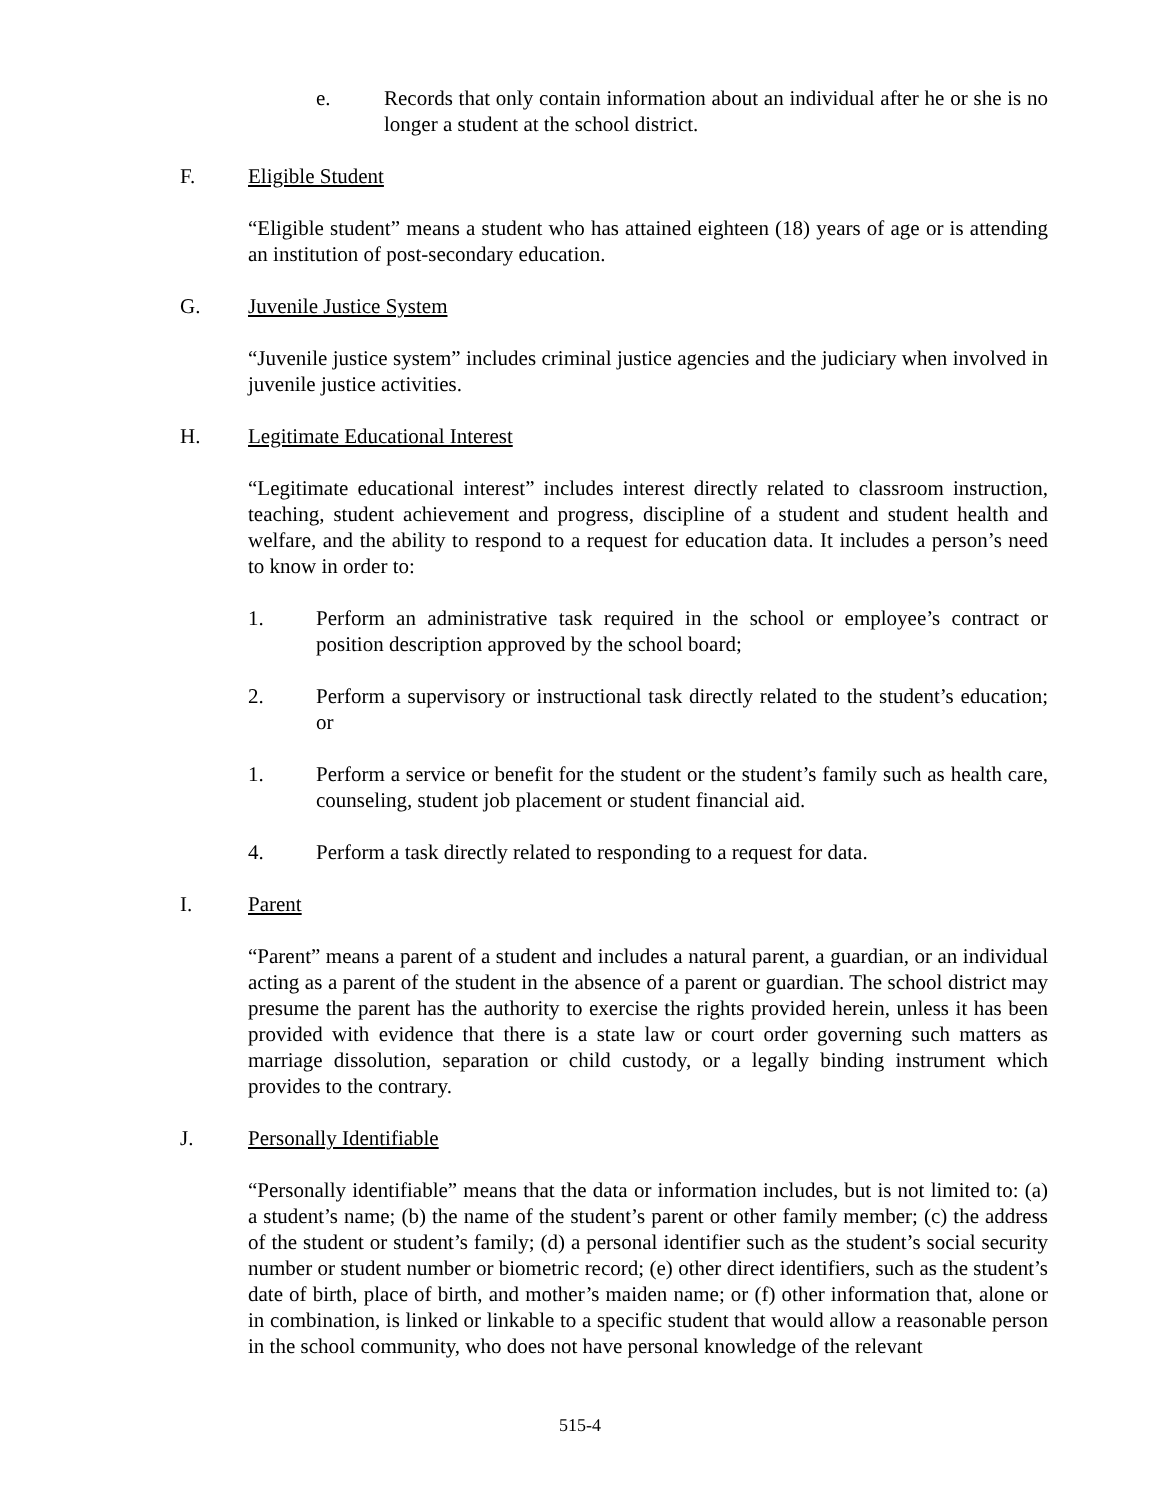e. Records that only contain information about an individual after he or she is no longer a student at the school district.
F. Eligible Student
“Eligible student” means a student who has attained eighteen (18) years of age or is attending an institution of post-secondary education.
G. Juvenile Justice System
“Juvenile justice system” includes criminal justice agencies and the judiciary when involved in juvenile justice activities.
H. Legitimate Educational Interest
“Legitimate educational interest” includes interest directly related to classroom instruction, teaching, student achievement and progress, discipline of a student and student health and welfare, and the ability to respond to a request for education data. It includes a person’s need to know in order to:
1. Perform an administrative task required in the school or employee’s contract or position description approved by the school board;
2. Perform a supervisory or instructional task directly related to the student’s education; or
1. Perform a service or benefit for the student or the student’s family such as health care, counseling, student job placement or student financial aid.
4. Perform a task directly related to responding to a request for data.
I. Parent
“Parent” means a parent of a student and includes a natural parent, a guardian, or an individual acting as a parent of the student in the absence of a parent or guardian. The school district may presume the parent has the authority to exercise the rights provided herein, unless it has been provided with evidence that there is a state law or court order governing such matters as marriage dissolution, separation or child custody, or a legally binding instrument which provides to the contrary.
J. Personally Identifiable
“Personally identifiable” means that the data or information includes, but is not limited to: (a) a student’s name; (b) the name of the student’s parent or other family member; (c) the address of the student or student’s family; (d) a personal identifier such as the student’s social security number or student number or biometric record; (e) other direct identifiers, such as the student’s date of birth, place of birth, and mother’s maiden name; or (f) other information that, alone or in combination, is linked or linkable to a specific student that would allow a reasonable person in the school community, who does not have personal knowledge of the relevant
515-4